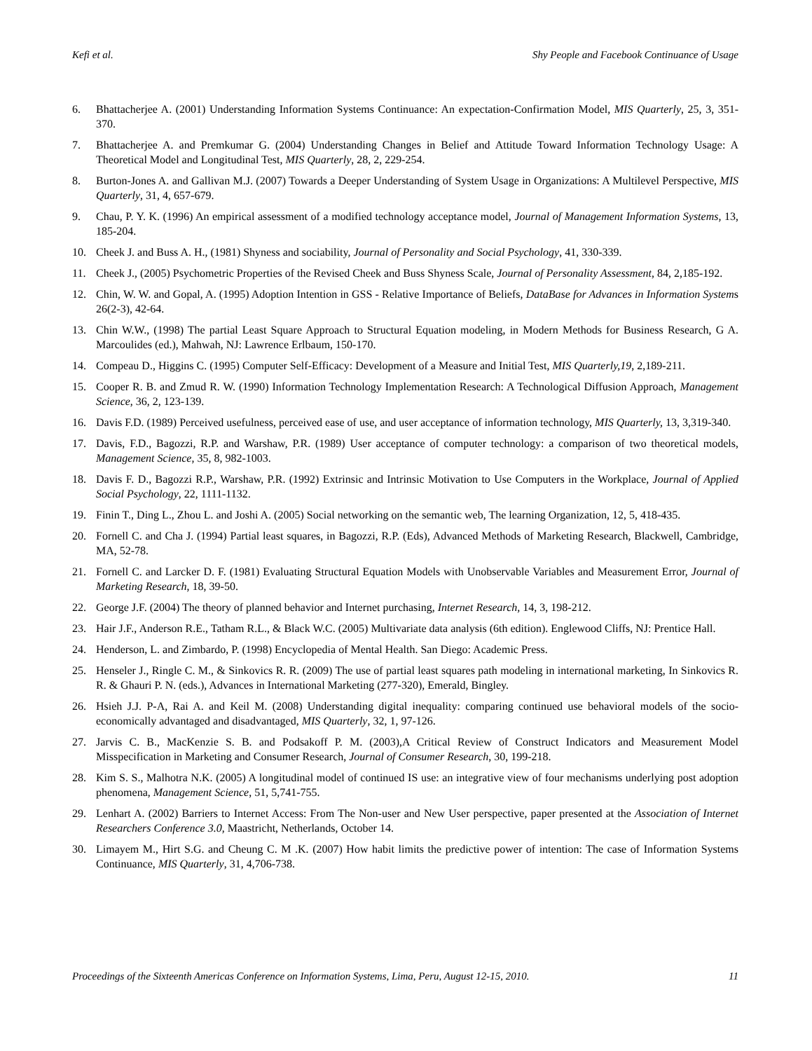Kefi et al. Shy People and Facebook Continuance of Usage
6. Bhattacherjee A. (2001) Understanding Information Systems Continuance: An expectation-Confirmation Model, MIS Quarterly, 25, 3, 351-370.
7. Bhattacherjee A. and Premkumar G. (2004) Understanding Changes in Belief and Attitude Toward Information Technology Usage: A Theoretical Model and Longitudinal Test, MIS Quarterly, 28, 2, 229-254.
8. Burton-Jones A. and Gallivan M.J. (2007) Towards a Deeper Understanding of System Usage in Organizations: A Multilevel Perspective, MIS Quarterly, 31, 4, 657-679.
9. Chau, P. Y. K. (1996) An empirical assessment of a modified technology acceptance model, Journal of Management Information Systems, 13, 185-204.
10. Cheek J. and Buss A. H., (1981) Shyness and sociability, Journal of Personality and Social Psychology, 41, 330-339.
11. Cheek J., (2005) Psychometric Properties of the Revised Cheek and Buss Shyness Scale, Journal of Personality Assessment, 84, 2,185-192.
12. Chin, W. W. and Gopal, A. (1995) Adoption Intention in GSS - Relative Importance of Beliefs, DataBase for Advances in Information Systems 26(2-3), 42-64.
13. Chin W.W., (1998) The partial Least Square Approach to Structural Equation modeling, in Modern Methods for Business Research, G A. Marcoulides (ed.), Mahwah, NJ: Lawrence Erlbaum, 150-170.
14. Compeau D., Higgins C. (1995) Computer Self-Efficacy: Development of a Measure and Initial Test, MIS Quarterly,19, 2,189-211.
15. Cooper R. B. and Zmud R. W. (1990) Information Technology Implementation Research: A Technological Diffusion Approach, Management Science, 36, 2, 123-139.
16. Davis F.D. (1989) Perceived usefulness, perceived ease of use, and user acceptance of information technology, MIS Quarterly, 13, 3,319-340.
17. Davis, F.D., Bagozzi, R.P. and Warshaw, P.R. (1989) User acceptance of computer technology: a comparison of two theoretical models, Management Science, 35, 8, 982-1003.
18. Davis F. D., Bagozzi R.P., Warshaw, P.R. (1992) Extrinsic and Intrinsic Motivation to Use Computers in the Workplace, Journal of Applied Social Psychology, 22, 1111-1132.
19. Finin T., Ding L., Zhou L. and Joshi A. (2005) Social networking on the semantic web, The learning Organization, 12, 5, 418-435.
20. Fornell C. and Cha J. (1994) Partial least squares, in Bagozzi, R.P. (Eds), Advanced Methods of Marketing Research, Blackwell, Cambridge, MA, 52-78.
21. Fornell C. and Larcker D. F. (1981) Evaluating Structural Equation Models with Unobservable Variables and Measurement Error, Journal of Marketing Research, 18, 39-50.
22. George J.F. (2004) The theory of planned behavior and Internet purchasing, Internet Research, 14, 3, 198-212.
23. Hair J.F., Anderson R.E., Tatham R.L., & Black W.C. (2005) Multivariate data analysis (6th edition). Englewood Cliffs, NJ: Prentice Hall.
24. Henderson, L. and Zimbardo, P. (1998) Encyclopedia of Mental Health. San Diego: Academic Press.
25. Henseler J., Ringle C. M., & Sinkovics R. R. (2009) The use of partial least squares path modeling in international marketing, In Sinkovics R. R. & Ghauri P. N. (eds.), Advances in International Marketing (277-320), Emerald, Bingley.
26. Hsieh J.J. P-A, Rai A. and Keil M. (2008) Understanding digital inequality: comparing continued use behavioral models of the socio-economically advantaged and disadvantaged, MIS Quarterly, 32, 1, 97-126.
27. Jarvis C. B., MacKenzie S. B. and Podsakoff P. M. (2003),A Critical Review of Construct Indicators and Measurement Model Misspecification in Marketing and Consumer Research, Journal of Consumer Research, 30, 199-218.
28. Kim S. S., Malhotra N.K. (2005) A longitudinal model of continued IS use: an integrative view of four mechanisms underlying post adoption phenomena, Management Science, 51, 5,741-755.
29. Lenhart A. (2002) Barriers to Internet Access: From The Non-user and New User perspective, paper presented at the Association of Internet Researchers Conference 3.0, Maastricht, Netherlands, October 14.
30. Limayem M., Hirt S.G. and Cheung C. M .K. (2007) How habit limits the predictive power of intention: The case of Information Systems Continuance, MIS Quarterly, 31, 4,706-738.
Proceedings of the Sixteenth Americas Conference on Information Systems, Lima, Peru, August 12-15, 2010. 11